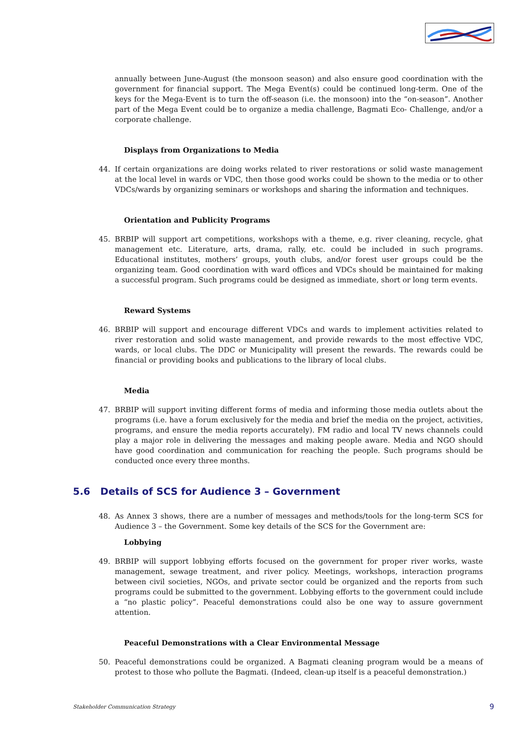annually between June-August (the monsoon season) and also ensure good coordination with the government for financial support. The Mega Event(s) could be continued long-term. One of the keys for the Mega-Event is to turn the off-season (i.e. the monsoon) into the “on-season”. Another part of the Mega Event could be to organize a media challenge, Bagmati Eco- Challenge, and/or a corporate challenge.
Displays from Organizations to Media
44. If certain organizations are doing works related to river restorations or solid waste management at the local level in wards or VDC, then those good works could be shown to the media or to other VDCs/wards by organizing seminars or workshops and sharing the information and techniques.
Orientation and Publicity Programs
45. BRBIP will support art competitions, workshops with a theme, e.g. river cleaning, recycle, ghat management etc. Literature, arts, drama, rally, etc. could be included in such programs. Educational institutes, mothers’ groups, youth clubs, and/or forest user groups could be the organizing team. Good coordination with ward offices and VDCs should be maintained for making a successful program. Such programs could be designed as immediate, short or long term events.
Reward Systems
46. BRBIP will support and encourage different VDCs and wards to implement activities related to river restoration and solid waste management, and provide rewards to the most effective VDC, wards, or local clubs. The DDC or Municipality will present the rewards. The rewards could be financial or providing books and publications to the library of local clubs.
Media
47. BRBIP will support inviting different forms of media and informing those media outlets about the programs (i.e. have a forum exclusively for the media and brief the media on the project, activities, programs, and ensure the media reports accurately). FM radio and local TV news channels could play a major role in delivering the messages and making people aware. Media and NGO should have good coordination and communication for reaching the people. Such programs should be conducted once every three months.
5.6 Details of SCS for Audience 3 – Government
48. As Annex 3 shows, there are a number of messages and methods/tools for the long-term SCS for Audience 3 – the Government. Some key details of the SCS for the Government are:
Lobbying
49. BRBIP will support lobbying efforts focused on the government for proper river works, waste management, sewage treatment, and river policy. Meetings, workshops, interaction programs between civil societies, NGOs, and private sector could be organized and the reports from such programs could be submitted to the government. Lobbying efforts to the government could include a “no plastic policy”. Peaceful demonstrations could also be one way to assure government attention.
Peaceful Demonstrations with a Clear Environmental Message
50. Peaceful demonstrations could be organized. A Bagmati cleaning program would be a means of protest to those who pollute the Bagmati. (Indeed, clean-up itself is a peaceful demonstration.)
Stakeholder Communication Strategy 9